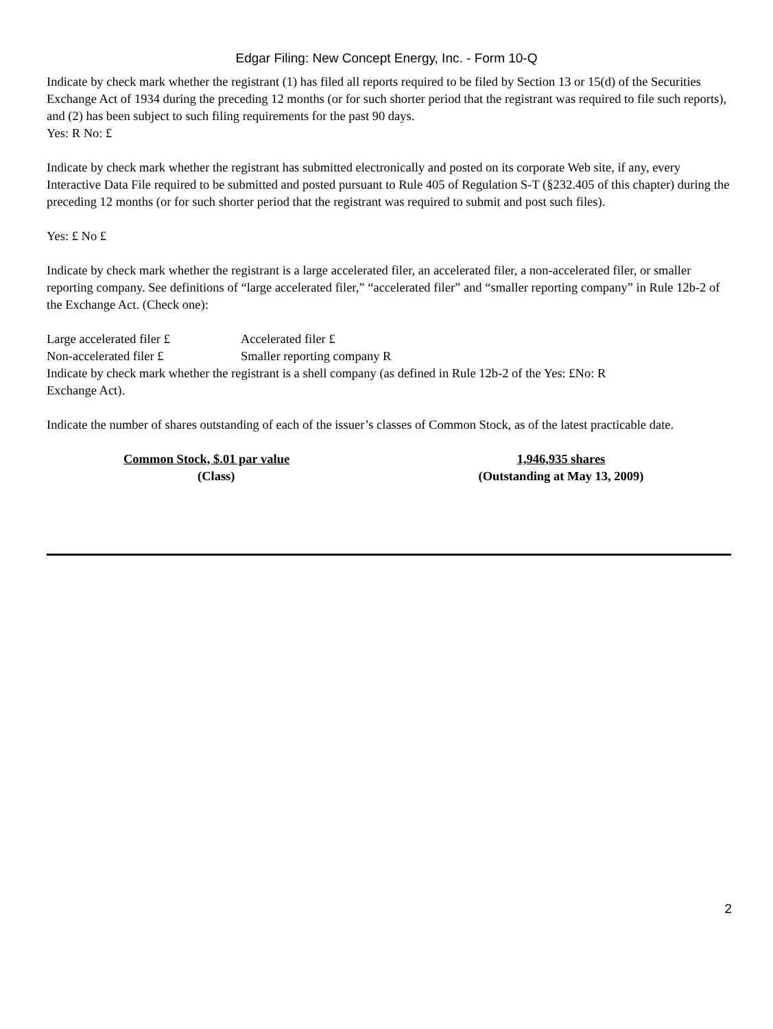Edgar Filing: New Concept Energy, Inc. - Form 10-Q
Indicate by check mark whether the registrant (1) has filed all reports required to be filed by Section 13 or 15(d) of the Securities Exchange Act of 1934 during the preceding 12 months (or for such shorter period that the registrant was required to file such reports), and (2) has been subject to such filing requirements for the past 90 days.
Yes: R No: £
Indicate by check mark whether the registrant has submitted electronically and posted on its corporate Web site, if any, every Interactive Data File required to be submitted and posted pursuant to Rule 405 of Regulation S-T (§232.405 of this chapter) during the preceding 12 months (or for such shorter period that the registrant was required to submit and post such files).
Yes: £ No £
Indicate by check mark whether the registrant is a large accelerated filer, an accelerated filer, a non-accelerated filer, or smaller reporting company. See definitions of “large accelerated filer,” “accelerated filer” and “smaller reporting company” in Rule 12b-2 of the Exchange Act. (Check one):
Large accelerated filer £ Accelerated filer £
Non-accelerated filer £ Smaller reporting company R
Indicate by check mark whether the registrant is a shell company (as defined in Rule 12b-2 of the Yes: £No: R
Exchange Act).
Indicate the number of shares outstanding of each of the issuer’s classes of Common Stock, as of the latest practicable date.
Common Stock, $.01 par value
(Class)
1,946,935 shares
(Outstanding at May 13, 2009)
2